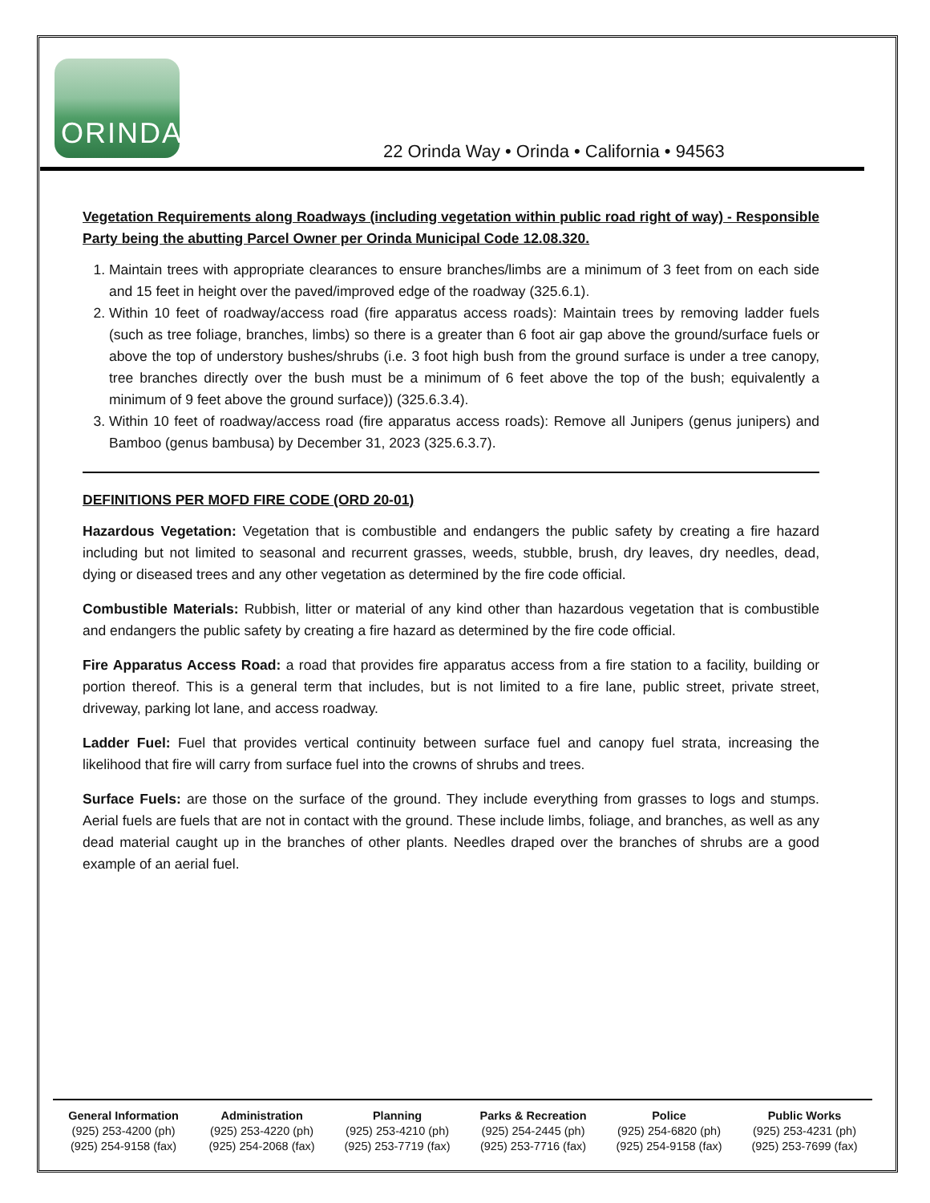ORINDA
22 Orinda Way • Orinda • California • 94563
Vegetation Requirements along Roadways (including vegetation within public road right of way) - Responsible Party being the abutting Parcel Owner per Orinda Municipal Code 12.08.320.
1. Maintain trees with appropriate clearances to ensure branches/limbs are a minimum of 3 feet from on each side and 15 feet in height over the paved/improved edge of the roadway (325.6.1).
2. Within 10 feet of roadway/access road (fire apparatus access roads): Maintain trees by removing ladder fuels (such as tree foliage, branches, limbs) so there is a greater than 6 foot air gap above the ground/surface fuels or above the top of understory bushes/shrubs (i.e. 3 foot high bush from the ground surface is under a tree canopy, tree branches directly over the bush must be a minimum of 6 feet above the top of the bush; equivalently a minimum of 9 feet above the ground surface)) (325.6.3.4).
3. Within 10 feet of roadway/access road (fire apparatus access roads): Remove all Junipers (genus junipers) and Bamboo (genus bambusa) by December 31, 2023 (325.6.3.7).
DEFINITIONS PER MOFD FIRE CODE (ORD 20-01)
Hazardous Vegetation: Vegetation that is combustible and endangers the public safety by creating a fire hazard including but not limited to seasonal and recurrent grasses, weeds, stubble, brush, dry leaves, dry needles, dead, dying or diseased trees and any other vegetation as determined by the fire code official.
Combustible Materials: Rubbish, litter or material of any kind other than hazardous vegetation that is combustible and endangers the public safety by creating a fire hazard as determined by the fire code official.
Fire Apparatus Access Road: a road that provides fire apparatus access from a fire station to a facility, building or portion thereof. This is a general term that includes, but is not limited to a fire lane, public street, private street, driveway, parking lot lane, and access roadway.
Ladder Fuel: Fuel that provides vertical continuity between surface fuel and canopy fuel strata, increasing the likelihood that fire will carry from surface fuel into the crowns of shrubs and trees.
Surface Fuels: are those on the surface of the ground. They include everything from grasses to logs and stumps. Aerial fuels are fuels that are not in contact with the ground. These include limbs, foliage, and branches, as well as any dead material caught up in the branches of other plants. Needles draped over the branches of shrubs are a good example of an aerial fuel.
| General Information | Administration | Planning | Parks & Recreation | Police | Public Works |
| --- | --- | --- | --- | --- | --- |
| (925) 253-4200 (ph) | (925) 253-4220 (ph) | (925) 253-4210 (ph) | (925) 254-2445 (ph) | (925) 254-6820 (ph) | (925) 253-4231 (ph) |
| (925) 254-9158 (fax) | (925) 254-2068 (fax) | (925) 253-7719 (fax) | (925) 253-7716 (fax) | (925) 254-9158 (fax) | (925) 253-7699 (fax) |